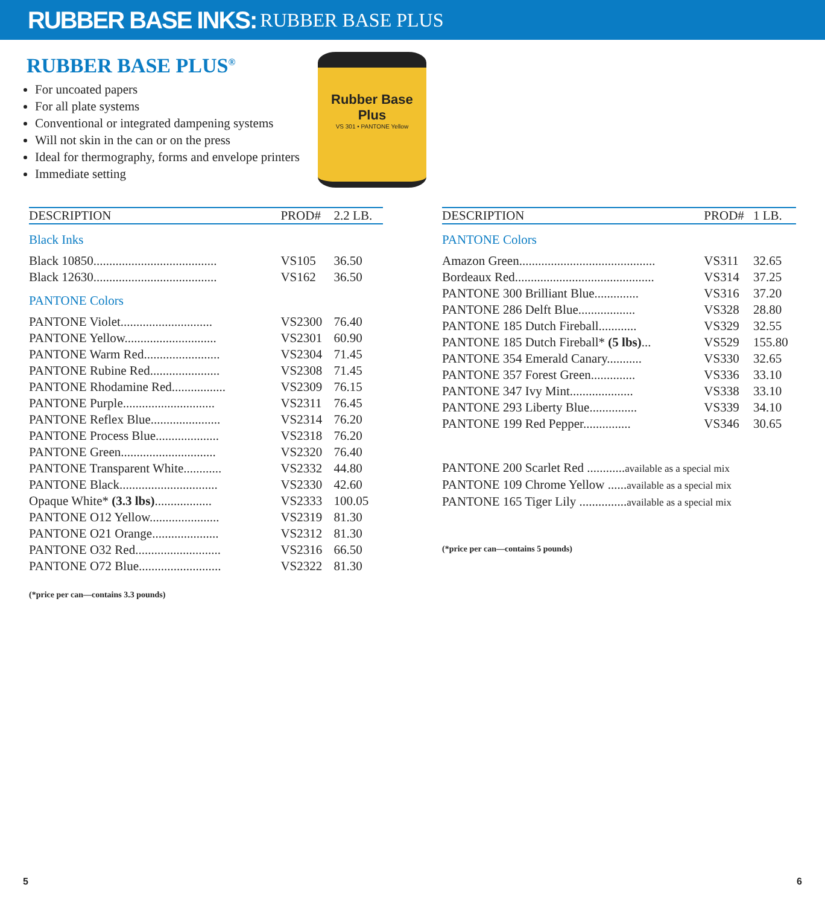RUBBER BASE INKS: RUBBER BASE PLUS
RUBBER BASE PLUS<sup>®</sup>
For uncoated papers
For all plate systems
Conventional or integrated dampening systems
Will not skin in the can or on the press
Ideal for thermography, forms and envelope printers
Immediate setting
Rubber Base Plus
VS 301 • PANTONE Yellow
| DESCRIPTION | PROD# | 2.2 LB. |
| --- | --- | --- |
| Black Inks | | |
| Black 10850....................................... | VS105 | 36.50 |
| Black 12630....................................... | VS162 | 36.50 |
| PANTONE Colors | | |
| PANTONE Violet............................. | VS2300 | 76.40 |
| PANTONE Yellow............................. | VS2301 | 60.90 |
| PANTONE Warm Red........................ | VS2304 | 71.45 |
| PANTONE Rubine Red...................... | VS2308 | 71.45 |
| PANTONE Rhodamine Red................. | VS2309 | 76.15 |
| PANTONE Purple............................. | VS2311 | 76.45 |
| PANTONE Reflex Blue...................... | VS2314 | 76.20 |
| PANTONE Process Blue.................... | VS2318 | 76.20 |
| PANTONE Green.............................. | VS2320 | 76.40 |
| PANTONE Transparent White............ | VS2332 | 44.80 |
| PANTONE Black............................... | VS2330 | 42.60 |
| Opaque White* (3.3 lbs) .................. | VS2333 | 100.05 |
| PANTONE O12 Yellow...................... | VS2319 | 81.30 |
| PANTONE O21 Orange..................... | VS2312 | 81.30 |
| PANTONE O32 Red........................... | VS2316 | 66.50 |
| PANTONE O72 Blue.......................... | VS2322 | 81.30 |
(*price per can—contains 3.3 pounds)
| DESCRIPTION | PROD# | 1 LB. |
| --- | --- | --- |
| PANTONE Colors | | |
| Amazon Green........................................... | VS311 | 32.65 |
| Bordeaux Red............................................ | VS314 | 37.25 |
| PANTONE 300 Brilliant Blue.............. | VS316 | 37.20 |
| PANTONE 286 Delft Blue.................. | VS328 | 28.80 |
| PANTONE 185 Dutch Fireball............ | VS329 | 32.55 |
| PANTONE 185 Dutch Fireball* (5 lbs) ... | VS529 | 155.80 |
| PANTONE 354 Emerald Canary........... | VS330 | 32.65 |
| PANTONE 357 Forest Green.............. | VS336 | 33.10 |
| PANTONE 347 Ivy Mint.................... | VS338 | 33.10 |
| PANTONE 293 Liberty Blue............... | VS339 | 34.10 |
| PANTONE 199 Red Pepper............... | VS346 | 30.65 |
PANTONE 200 Scarlet Red ............available as a special mix
PANTONE 109 Chrome Yellow ......available as a special mix
PANTONE 165 Tiger Lily ...............available as a special mix
(*price per can—contains 5 pounds)
5 6